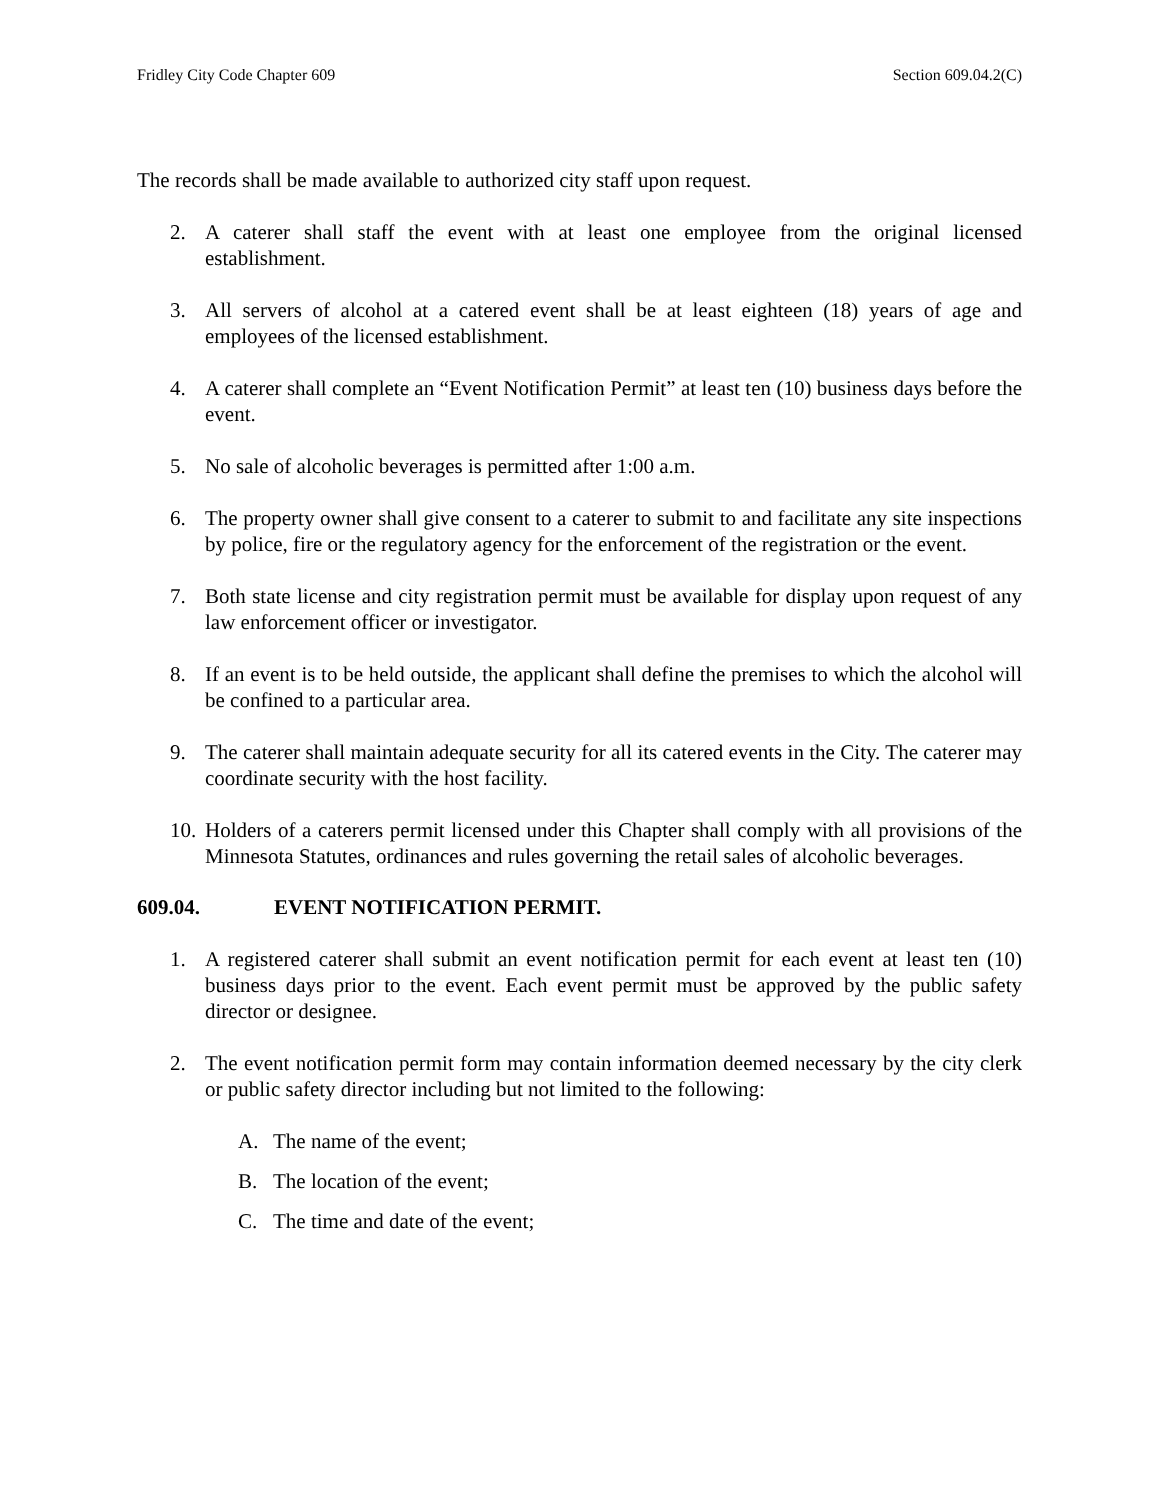Fridley City Code Chapter 609 Section 609.04.2(C)
The records shall be made available to authorized city staff upon request.
2. A caterer shall staff the event with at least one employee from the original licensed establishment.
3. All servers of alcohol at a catered event shall be at least eighteen (18) years of age and employees of the licensed establishment.
4. A caterer shall complete an “Event Notification Permit” at least ten (10) business days before the event.
5. No sale of alcoholic beverages is permitted after 1:00 a.m.
6. The property owner shall give consent to a caterer to submit to and facilitate any site inspections by police, fire or the regulatory agency for the enforcement of the registration or the event.
7. Both state license and city registration permit must be available for display upon request of any law enforcement officer or investigator.
8. If an event is to be held outside, the applicant shall define the premises to which the alcohol will be confined to a particular area.
9. The caterer shall maintain adequate security for all its catered events in the City. The caterer may coordinate security with the host facility.
10.
Holders of a caterers permit licensed under this Chapter shall comply with all provisions of the Minnesota Statutes, ordinances and rules governing the retail sales of alcoholic beverages.
609.04. EVENT NOTIFICATION PERMIT.
1. A registered caterer shall submit an event notification permit for each event at least ten (10) business days prior to the event. Each event permit must be approved by the public safety director or designee.
2. The event notification permit form may contain information deemed necessary by the city clerk or public safety director including but not limited to the following:
A. The name of the event;
B. The location of the event;
C. The time and date of the event;